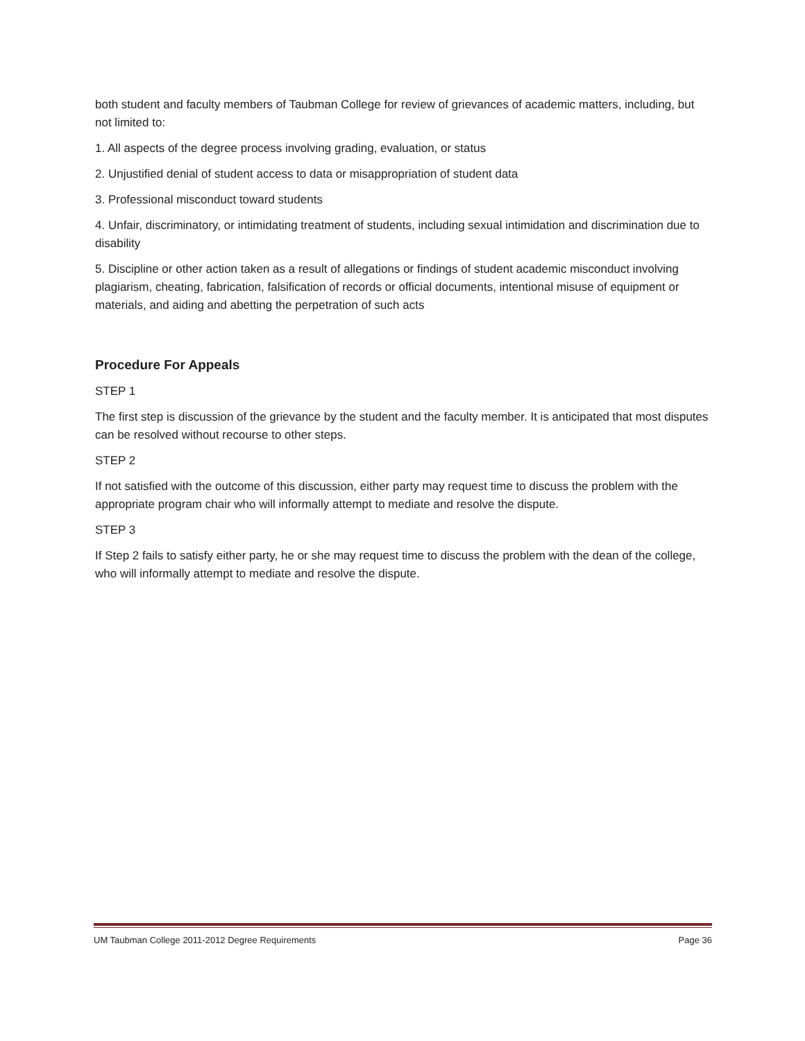both student and faculty members of Taubman College for review of grievances of academic matters, including, but not limited to:
1. All aspects of the degree process involving grading, evaluation, or status
2. Unjustified denial of student access to data or misappropriation of student data
3. Professional misconduct toward students
4. Unfair, discriminatory, or intimidating treatment of students, including sexual intimidation and discrimination due to disability
5. Discipline or other action taken as a result of allegations or findings of student academic misconduct involving plagiarism, cheating, fabrication, falsification of records or official documents, intentional misuse of equipment or materials, and aiding and abetting the perpetration of such acts
Procedure For Appeals
STEP 1
The first step is discussion of the grievance by the student and the faculty member. It is anticipated that most disputes can be resolved without recourse to other steps.
STEP 2
If not satisfied with the outcome of this discussion, either party may request time to discuss the problem with the appropriate program chair who will informally attempt to mediate and resolve the dispute.
STEP 3
If Step 2 fails to satisfy either party, he or she may request time to discuss the problem with the dean of the college, who will informally attempt to mediate and resolve the dispute.
UM Taubman College 2011-2012 Degree Requirements Page 36